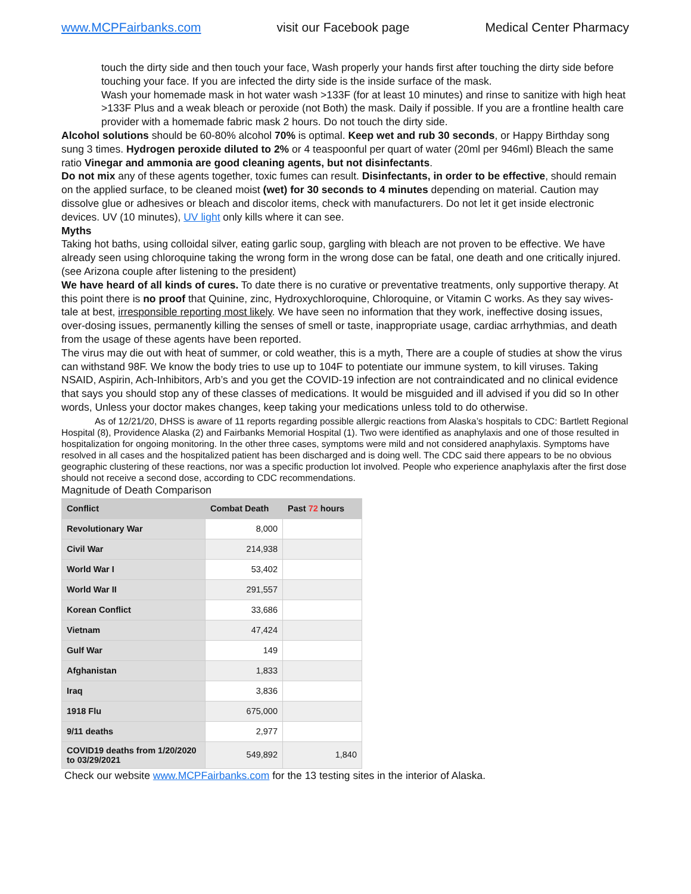www.MCPFairbanks.com visit our Facebook page Medical Center Pharmacy
touch the dirty side and then touch your face, Wash properly your hands first after touching the dirty side before touching your face. If you are infected the dirty side is the inside surface of the mask.
Wash your homemade mask in hot water wash >133F (for at least 10 minutes) and rinse to sanitize with high heat >133F Plus and a weak bleach or peroxide (not Both) the mask. Daily if possible. If you are a frontline health care provider with a homemade fabric mask 2 hours. Do not touch the dirty side.
Alcohol solutions should be 60-80% alcohol 70% is optimal. Keep wet and rub 30 seconds, or Happy Birthday song sung 3 times. Hydrogen peroxide diluted to 2% or 4 teaspoonful per quart of water (20ml per 946ml) Bleach the same ratio Vinegar and ammonia are good cleaning agents, but not disinfectants.
Do not mix any of these agents together, toxic fumes can result. Disinfectants, in order to be effective, should remain on the applied surface, to be cleaned moist (wet) for 30 seconds to 4 minutes depending on material. Caution may dissolve glue or adhesives or bleach and discolor items, check with manufacturers. Do not let it get inside electronic devices. UV (10 minutes), UV light only kills where it can see.
Myths
Taking hot baths, using colloidal silver, eating garlic soup, gargling with bleach are not proven to be effective. We have already seen using chloroquine taking the wrong form in the wrong dose can be fatal, one death and one critically injured. (see Arizona couple after listening to the president)
We have heard of all kinds of cures. To date there is no curative or preventative treatments, only supportive therapy. At this point there is no proof that Quinine, zinc, Hydroxychloroquine, Chloroquine, or Vitamin C works. As they say wives-tale at best, irresponsible reporting most likely. We have seen no information that they work, ineffective dosing issues, over-dosing issues, permanently killing the senses of smell or taste, inappropriate usage, cardiac arrhythmias, and death from the usage of these agents have been reported.
The virus may die out with heat of summer, or cold weather, this is a myth, There are a couple of studies at show the virus can withstand 98F. We know the body tries to use up to 104F to potentiate our immune system, to kill viruses. Taking NSAID, Aspirin, Ach-Inhibitors, Arb’s and you get the COVID-19 infection are not contraindicated and no clinical evidence that says you should stop any of these classes of medications. It would be misguided and ill advised if you did so In other words, Unless your doctor makes changes, keep taking your medications unless told to do otherwise.
As of 12/21/20, DHSS is aware of 11 reports regarding possible allergic reactions from Alaska’s hospitals to CDC: Bartlett Regional Hospital (8), Providence Alaska (2) and Fairbanks Memorial Hospital (1). Two were identified as anaphylaxis and one of those resulted in hospitalization for ongoing monitoring. In the other three cases, symptoms were mild and not considered anaphylaxis. Symptoms have resolved in all cases and the hospitalized patient has been discharged and is doing well. The CDC said there appears to be no obvious geographic clustering of these reactions, nor was a specific production lot involved. People who experience anaphylaxis after the first dose should not receive a second dose, according to CDC recommendations.
Magnitude of Death Comparison
| Conflict | Combat Death | Past 72 hours |
| --- | --- | --- |
| Revolutionary War | 8,000 | |
| Civil War | 214,938 | |
| World War I | 53,402 | |
| World War II | 291,557 | |
| Korean Conflict | 33,686 | |
| Vietnam | 47,424 | |
| Gulf War | 149 | |
| Afghanistan | 1,833 | |
| Iraq | 3,836 | |
| 1918 Flu | 675,000 | |
| 9/11 deaths | 2,977 | |
| COVID19 deaths from 1/20/2020 to 03/29/2021 | 549,892 | 1,840 |
Check our website www.MCPFairbanks.com for the 13 testing sites in the interior of Alaska.